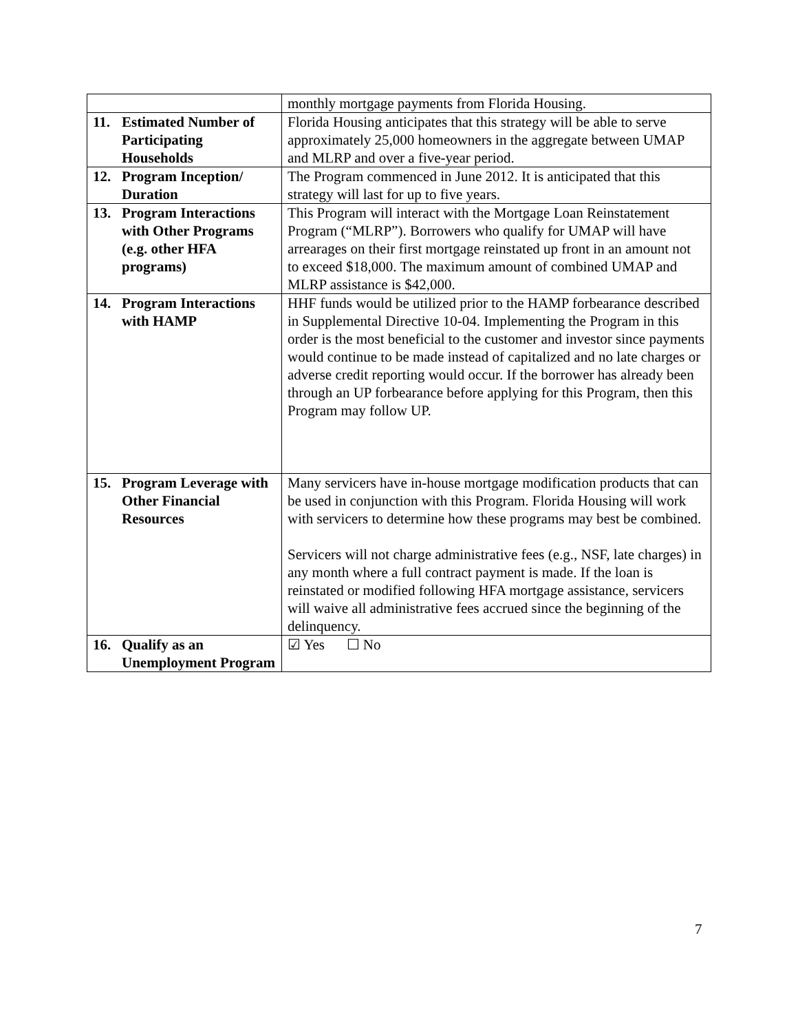| | monthly mortgage payments from Florida Housing. |
| 11. Estimated Number of Participating Households | Florida Housing anticipates that this strategy will be able to serve approximately 25,000 homeowners in the aggregate between UMAP and MLRP and over a five-year period. |
| 12. Program Inception/ Duration | The Program commenced in June 2012. It is anticipated that this strategy will last for up to five years. |
| 13. Program Interactions with Other Programs (e.g. other HFA programs) | This Program will interact with the Mortgage Loan Reinstatement Program (“MLRP”). Borrowers who qualify for UMAP will have arrearages on their first mortgage reinstated up front in an amount not to exceed $18,000. The maximum amount of combined UMAP and MLRP assistance is $42,000. |
| 14. Program Interactions with HAMP | HHF funds would be utilized prior to the HAMP forbearance described in Supplemental Directive 10-04. Implementing the Program in this order is the most beneficial to the customer and investor since payments would continue to be made instead of capitalized and no late charges or adverse credit reporting would occur. If the borrower has already been through an UP forbearance before applying for this Program, then this Program may follow UP. |
| 15. Program Leverage with Other Financial Resources | Many servicers have in-house mortgage modification products that can be used in conjunction with this Program. Florida Housing will work with servicers to determine how these programs may best be combined. Servicers will not charge administrative fees (e.g., NSF, late charges) in any month where a full contract payment is made. If the loan is reinstated or modified following HFA mortgage assistance, servicers will waive all administrative fees accrued since the beginning of the delinquency. |
| 16. Qualify as an Unemployment Program | ☑ Yes ☐ No |
7